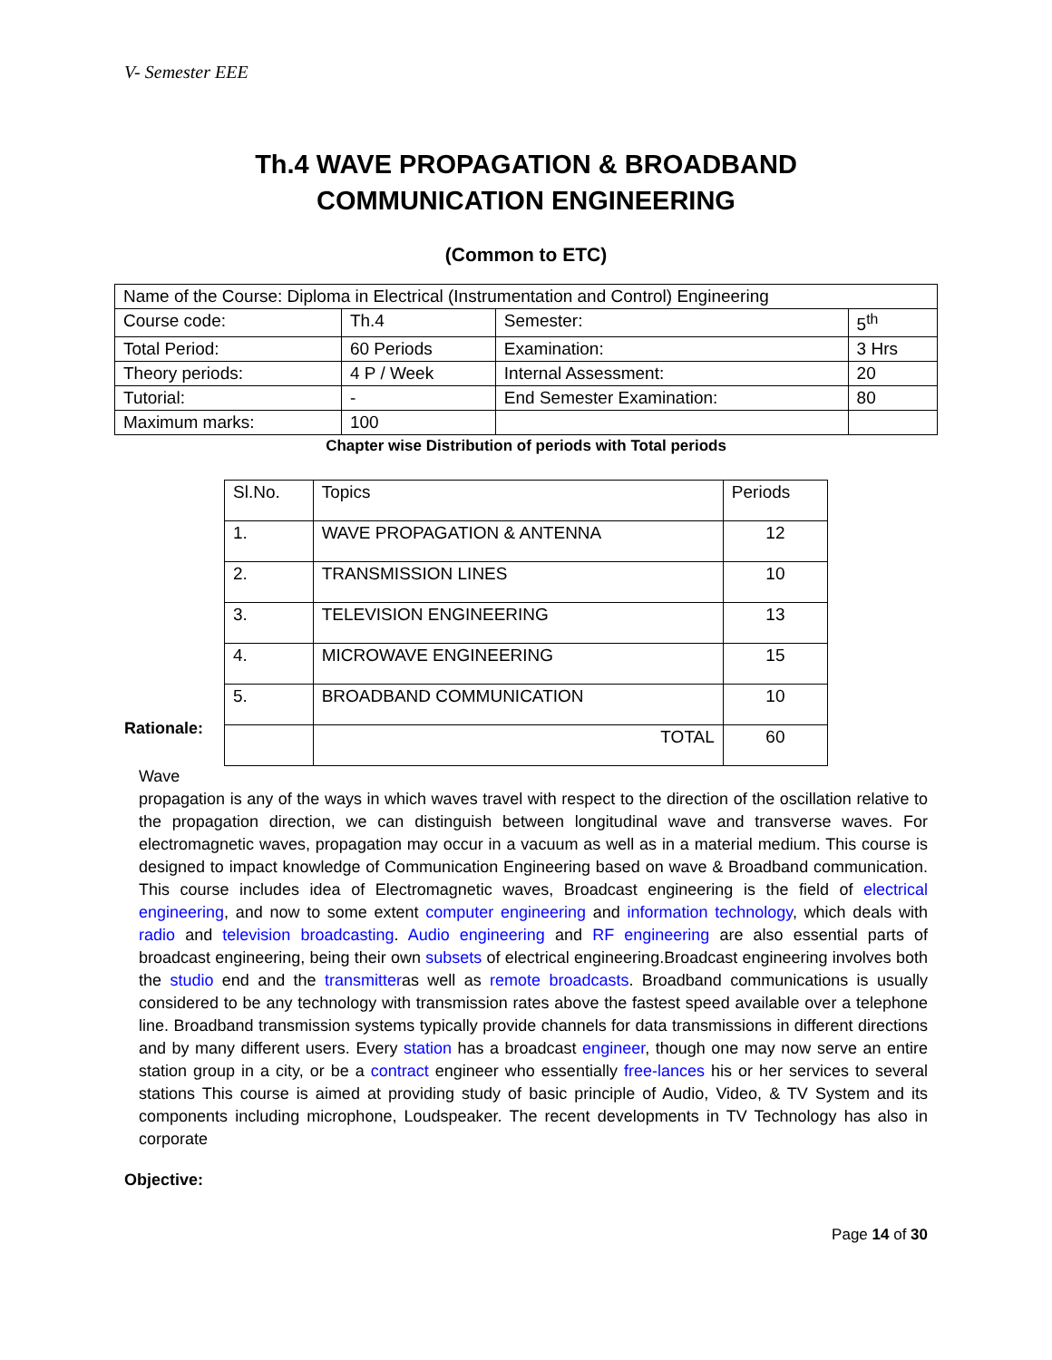V- Semester EEE
Th.4 WAVE PROPAGATION & BROADBAND
COMMUNICATION ENGINEERING
(Common to ETC)
| Name of the Course: Diploma in Electrical (Instrumentation and Control) Engineering | | | |
| Course code: | Th.4 | Semester: | 5<sup>th</sup> |
| Total Period: | 60 Periods | Examination: | 3 Hrs |
| Theory periods: | 4 P / Week | Internal Assessment: | 20 |
| Tutorial: | - | End Semester Examination: | 80 |
| Maximum marks: | 100 | | |
Chapter wise Distribution of periods with Total periods
| Sl.No. | Topics | Periods |
| 1. | WAVE PROPAGATION & ANTENNA | 12 |
| 2. | TRANSMISSION LINES | 10 |
| 3. | TELEVISION ENGINEERING | 13 |
| 4. | MICROWAVE ENGINEERING | 15 |
| 5. | BROADBAND COMMUNICATION | 10 |
| | TOTAL | 60 |
Rationale:
Wave
propagation is any of the ways in which waves travel with respect to the direction of the oscillation relative to the propagation direction, we can distinguish between longitudinal wave and transverse waves. For electromagnetic waves, propagation may occur in a vacuum as well as in a material medium. This course is designed to impact knowledge of Communication Engineering based on wave & Broadband communication. This course includes idea of Electromagnetic waves, Broadcast engineering is the field of electrical engineering, and now to some extent computer engineering and information technology, which deals with radio and television broadcasting. Audio engineering and RF engineering are also essential parts of broadcast engineering, being their own subsets of electrical engineering.Broadcast engineering involves both the studio end and the transmitteras well as remote broadcasts. Broadband communications is usually considered to be any technology with transmission rates above the fastest speed available over a telephone line. Broadband transmission systems typically provide channels for data transmissions in different directions and by many different users. Every station has a broadcast engineer, though one may now serve an entire station group in a city, or be a contract engineer who essentially free-lances his or her services to several stations This course is aimed at providing study of basic principle of Audio, Video, & TV System and its components including microphone, Loudspeaker. The recent developments in TV Technology has also in corporate
Objective:
Page 14 of 30